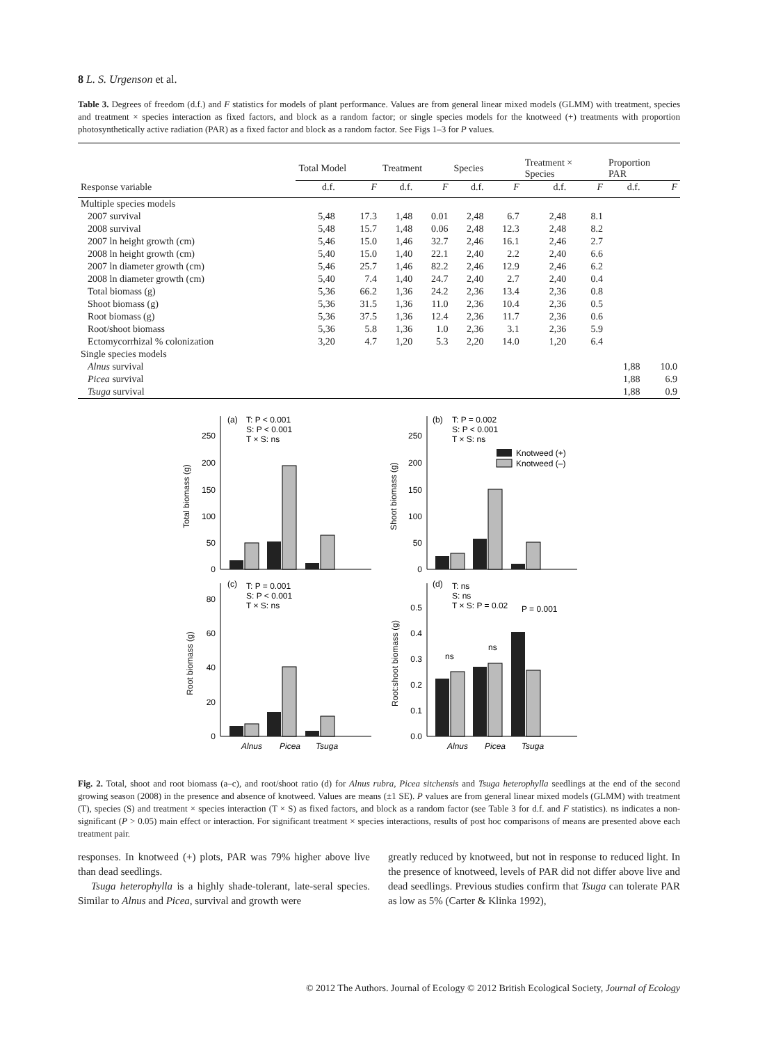8 L. S. Urgenson et al.
Table 3. Degrees of freedom (d.f.) and F statistics for models of plant performance. Values are from general linear mixed models (GLMM) with treatment, species and treatment × species interaction as fixed factors, and block as a random factor; or single species models for the knotweed (+) treatments with proportion photosynthetically active radiation (PAR) as a fixed factor and block as a random factor. See Figs 1–3 for P values.
| | Total Model | | Treatment | | Species | | Treatment × Species | | Proportion PAR | |
| --- | --- | --- | --- | --- | --- | --- | --- | --- | --- | --- |
| Response variable | d.f. | F | d.f. | F | d.f. | F | d.f. | F | d.f. | F |
| Multiple species models | | | | | | | | | | |
| 2007 survival | 5,48 | 17.3 | 1,48 | 0.01 | 2,48 | 6.7 | 2,48 | 8.1 | | |
| 2008 survival | 5,48 | 15.7 | 1,48 | 0.06 | 2,48 | 12.3 | 2,48 | 8.2 | | |
| 2007 ln height growth (cm) | 5,46 | 15.0 | 1,46 | 32.7 | 2,46 | 16.1 | 2,46 | 2.7 | | |
| 2008 ln height growth (cm) | 5,40 | 15.0 | 1,40 | 22.1 | 2,40 | 2.2 | 2,40 | 6.6 | | |
| 2007 ln diameter growth (cm) | 5,46 | 25.7 | 1,46 | 82.2 | 2,46 | 12.9 | 2,46 | 6.2 | | |
| 2008 ln diameter growth (cm) | 5,40 | 7.4 | 1,40 | 24.7 | 2,40 | 2.7 | 2,40 | 0.4 | | |
| Total biomass (g) | 5,36 | 66.2 | 1,36 | 24.2 | 2,36 | 13.4 | 2,36 | 0.8 | | |
| Shoot biomass (g) | 5,36 | 31.5 | 1,36 | 11.0 | 2,36 | 10.4 | 2,36 | 0.5 | | |
| Root biomass (g) | 5,36 | 37.5 | 1,36 | 12.4 | 2,36 | 11.7 | 2,36 | 0.6 | | |
| Root/shoot biomass | 5,36 | 5.8 | 1,36 | 1.0 | 2,36 | 3.1 | 2,36 | 5.9 | | |
| Ectomycorrhizal % colonization | 3,20 | 4.7 | 1,20 | 5.3 | 2,20 | 14.0 | 1,20 | 6.4 | | |
| Single species models | | | | | | | | | | |
| Alnus survival | | | | | | | | | 1,88 | 10.0 |
| Picea survival | | | | | | | | | 1,88 | 6.9 |
| Tsuga survival | | | | | | | | | 1,88 | 0.9 |
(a)
T: P < 0.001
S: P < 0.001
T × S: ns
(b)
T: P = 0.002
S: P < 0.001
T × S: ns
Knotweed (+)
Knotweed (–)
(c)
T: P = 0.001
S: P < 0.001
T × S: ns
(d)
T: ns
S: ns
T × S: P = 0.02
P = 0.001
Total biomass (g)
Shoot biomass (g)
Root biomass (g)
Root:shoot biomass (g)
250
200
150
100
50
0
250
200
150
100
50
0
80
60
40
20
0
0.5
0.4
0.3
0.2
0.1
0.0
ns
ns
Alnus
Picea
Tsuga
Alnus
Picea
Tsuga
Fig. 2. Total, shoot and root biomass (a–c), and root/shoot ratio (d) for Alnus rubra, Picea sitchensis and Tsuga heterophylla seedlings at the end of the second growing season (2008) in the presence and absence of knotweed. Values are means (±1 SE). P values are from general linear mixed models (GLMM) with treatment (T), species (S) and treatment × species interaction (T × S) as fixed factors, and block as a random factor (see Table 3 for d.f. and F statistics). ns indicates a non-significant (P > 0.05) main effect or interaction. For significant treatment × species interactions, results of post hoc comparisons of means are presented above each treatment pair.
responses. In knotweed (+) plots, PAR was 79% higher above live than dead seedlings.
Tsuga heterophylla is a highly shade-tolerant, late-seral species. Similar to Alnus and Picea, survival and growth were
greatly reduced by knotweed, but not in response to reduced light. In the presence of knotweed, levels of PAR did not differ above live and dead seedlings. Previous studies confirm that Tsuga can tolerate PAR as low as 5% (Carter & Klinka 1992),
© 2012 The Authors. Journal of Ecology © 2012 British Ecological Society, Journal of Ecology